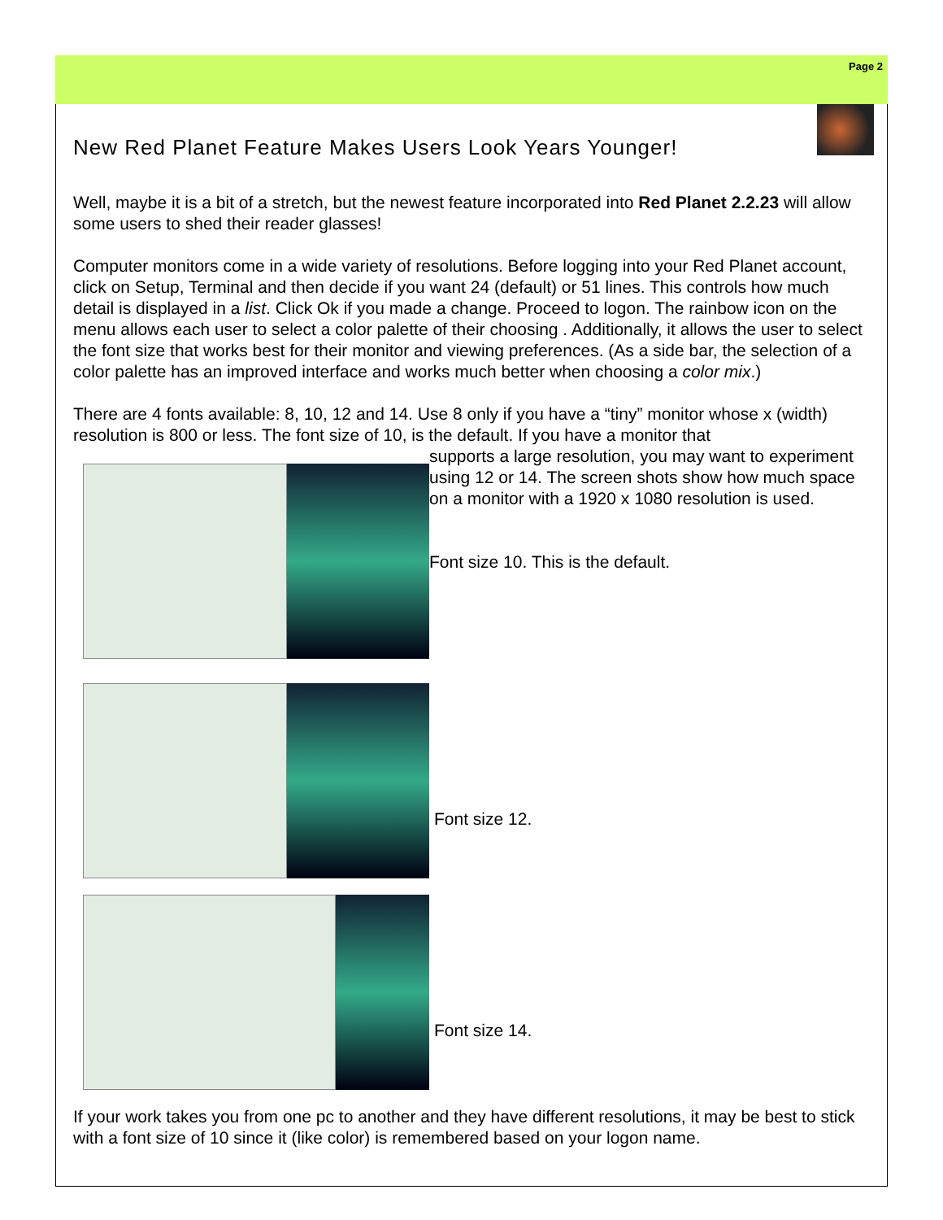Page 2
New Red Planet Feature Makes Users Look Years Younger!
Well, maybe it is a bit of a stretch, but the newest feature incorporated into Red Planet 2.2.23 will allow some users to shed their reader glasses!
Computer monitors come in a wide variety of resolutions. Before logging into your Red Planet account, click on Setup, Terminal and then decide if you want 24 (default) or 51 lines. This controls how much detail is displayed in a list. Click Ok if you made a change. Proceed to logon. The rainbow icon on the menu allows each user to select a color palette of their choosing . Additionally, it allows the user to select the font size that works best for their monitor and viewing preferences. (As a side bar, the selection of a color palette has an improved interface and works much better when choosing a color mix.)
There are 4 fonts available: 8, 10, 12 and 14. Use 8 only if you have a “tiny” monitor whose x (width) resolution is 800 or less. The font size of 10, is the default. If you have a monitor that
supports a large resolution, you may want to experiment using 12 or 14. The screen shots show how much space on a monitor with a 1920 x 1080 resolution is used.
Font size 10. This is the default.
Font size 12.
Font size 14.
If your work takes you from one pc to another and they have different resolutions, it may be best to stick with a font size of 10 since it (like color) is remembered based on your logon name.